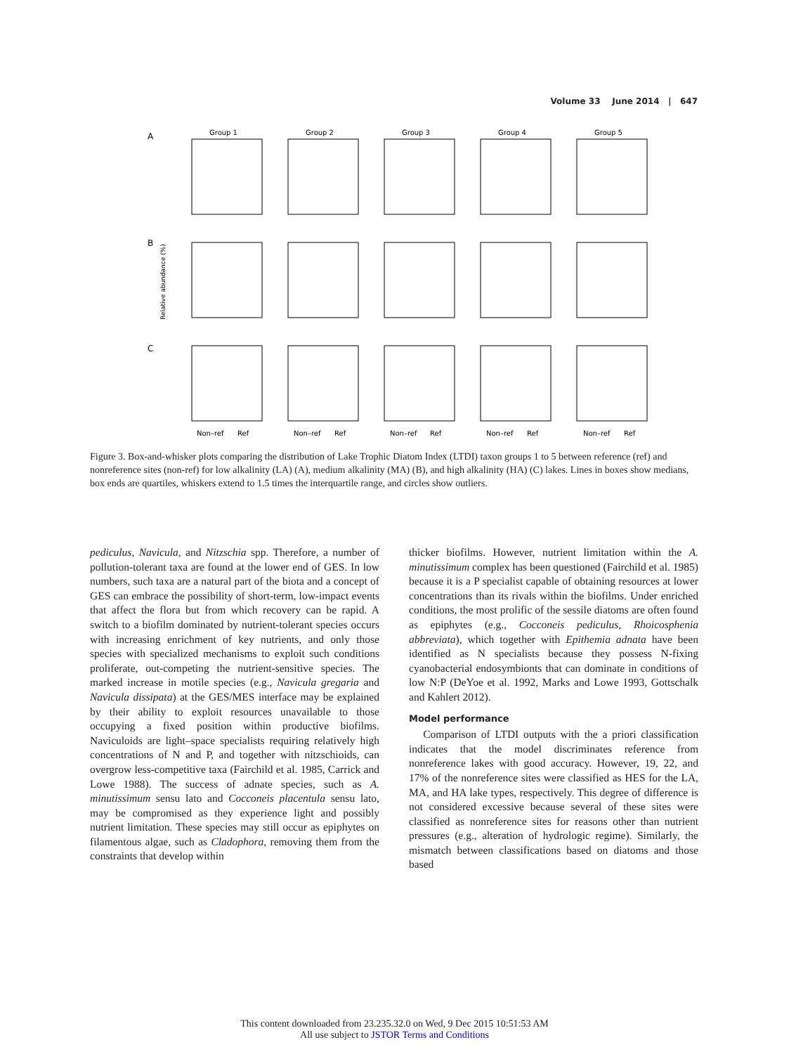Volume 33 June 2014 | 647
A
B
C
Group 1
Group 2
Group 3
Group 4
Group 5
Non–ref
Ref
Non–ref
Ref
Non–ref
Ref
Non–ref
Ref
Non–ref
Ref
Relative abundance (%)
Figure 3. Box-and-whisker plots comparing the distribution of Lake Trophic Diatom Index (LTDI) taxon groups 1 to 5 between reference (ref) and nonreference sites (non-ref) for low alkalinity (LA) (A), medium alkalinity (MA) (B), and high alkalinity (HA) (C) lakes. Lines in boxes show medians, box ends are quartiles, whiskers extend to 1.5 times the interquartile range, and circles show outliers.
pediculus, Navicula, and Nitzschia spp. Therefore, a number of pollution-tolerant taxa are found at the lower end of GES. In low numbers, such taxa are a natural part of the biota and a concept of GES can embrace the possibility of short-term, low-impact events that affect the flora but from which recovery can be rapid. A switch to a biofilm dominated by nutrient-tolerant species occurs with increasing enrichment of key nutrients, and only those species with specialized mechanisms to exploit such conditions proliferate, out-competing the nutrient-sensitive species. The marked increase in motile species (e.g., Navicula gregaria and Navicula dissipata) at the GES/MES interface may be explained by their ability to exploit resources unavailable to those occupying a fixed position within productive biofilms. Naviculoids are light–space specialists requiring relatively high concentrations of N and P, and together with nitzschioids, can overgrow less-competitive taxa (Fairchild et al. 1985, Carrick and Lowe 1988). The success of adnate species, such as A. minutissimum sensu lato and Cocconeis placentula sensu lato, may be compromised as they experience light and possibly nutrient limitation. These species may still occur as epiphytes on filamentous algae, such as Cladophora, removing them from the constraints that develop within
thicker biofilms. However, nutrient limitation within the A. minutissimum complex has been questioned (Fairchild et al. 1985) because it is a P specialist capable of obtaining resources at lower concentrations than its rivals within the biofilms. Under enriched conditions, the most prolific of the sessile diatoms are often found as epiphytes (e.g., Cocconeis pediculus, Rhoicosphenia abbreviata), which together with Epithemia adnata have been identified as N specialists because they possess N-fixing cyanobacterial endosymbionts that can dominate in conditions of low N:P (DeYoe et al. 1992, Marks and Lowe 1993, Gottschalk and Kahlert 2012).
Model performance
Comparison of LTDI outputs with the a priori classification indicates that the model discriminates reference from nonreference lakes with good accuracy. However, 19, 22, and 17% of the nonreference sites were classified as HES for the LA, MA, and HA lake types, respectively. This degree of difference is not considered excessive because several of these sites were classified as nonreference sites for reasons other than nutrient pressures (e.g., alteration of hydrologic regime). Similarly, the mismatch between classifications based on diatoms and those based
This content downloaded from 23.235.32.0 on Wed, 9 Dec 2015 10:51:53 AM
All use subject to JSTOR Terms and Conditions